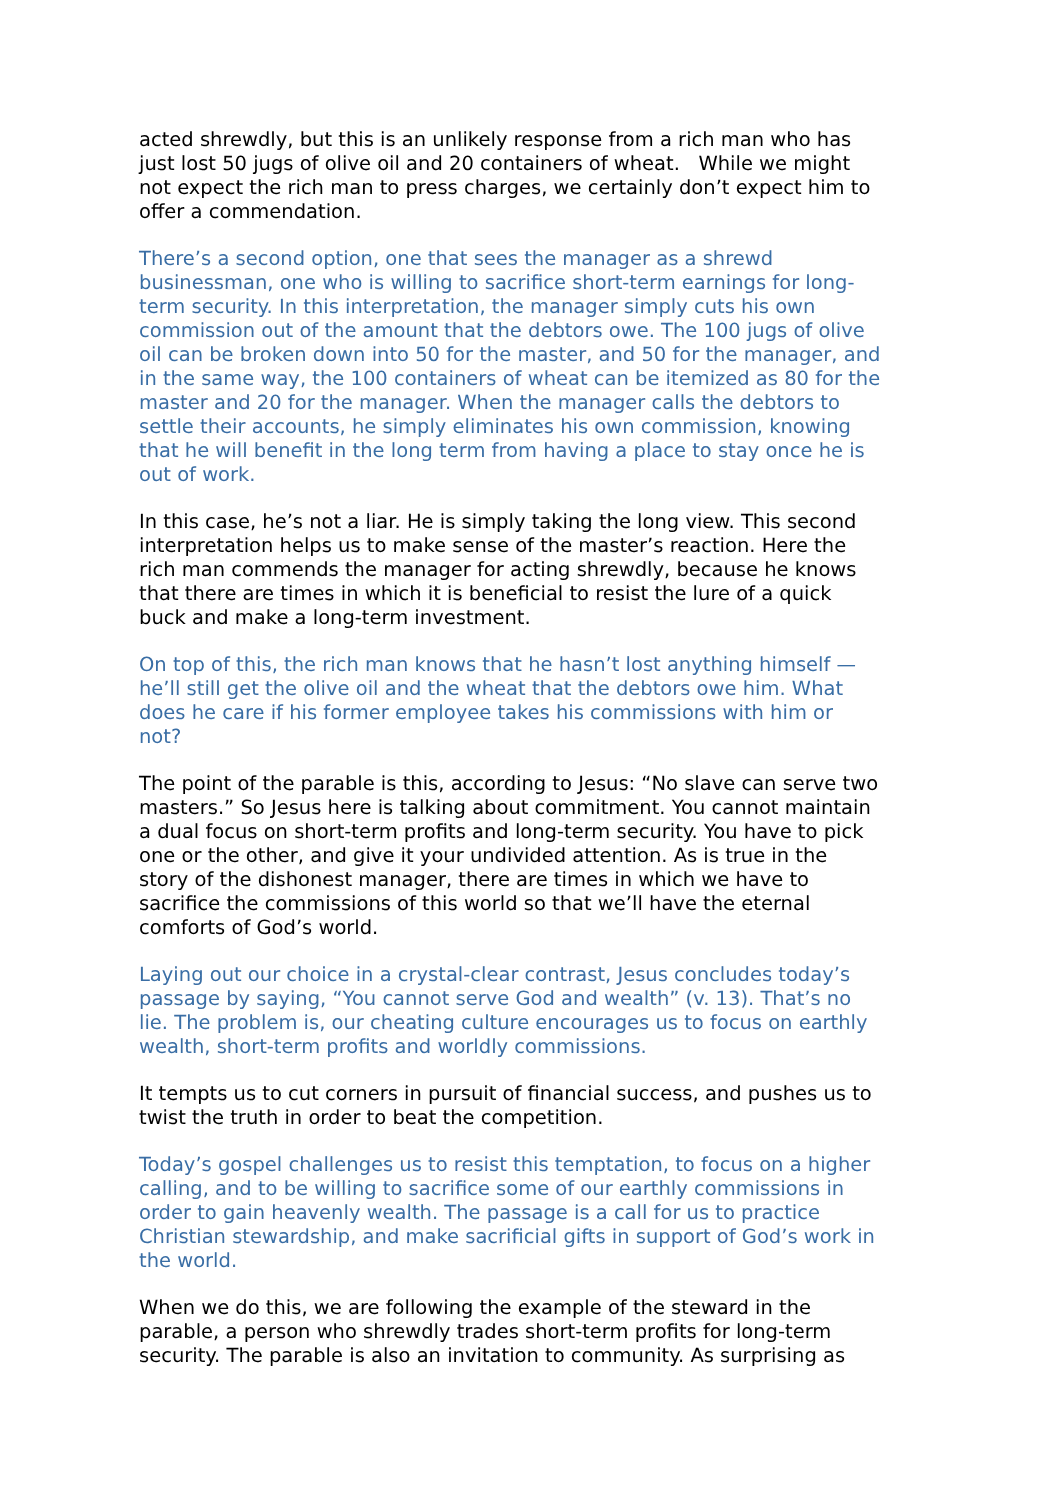acted shrewdly, but this is an unlikely response from a rich man who has just lost 50 jugs of olive oil and 20 containers of wheat. While we might not expect the rich man to press charges, we certainly don’t expect him to offer a commendation.
There’s a second option, one that sees the manager as a shrewd businessman, one who is willing to sacrifice short-term earnings for long-term security. In this interpretation, the manager simply cuts his own commission out of the amount that the debtors owe. The 100 jugs of olive oil can be broken down into 50 for the master, and 50 for the manager, and in the same way, the 100 containers of wheat can be itemized as 80 for the master and 20 for the manager. When the manager calls the debtors to settle their accounts, he simply eliminates his own commission, knowing that he will benefit in the long term from having a place to stay once he is out of work.
In this case, he’s not a liar. He is simply taking the long view. This second interpretation helps us to make sense of the master’s reaction. Here the rich man commends the manager for acting shrewdly, because he knows that there are times in which it is beneficial to resist the lure of a quick buck and make a long-term investment.
On top of this, the rich man knows that he hasn’t lost anything himself — he’ll still get the olive oil and the wheat that the debtors owe him. What does he care if his former employee takes his commissions with him or not?
The point of the parable is this, according to Jesus: “No slave can serve two masters.” So Jesus here is talking about commitment. You cannot maintain a dual focus on short-term profits and long-term security. You have to pick one or the other, and give it your undivided attention. As is true in the story of the dishonest manager, there are times in which we have to sacrifice the commissions of this world so that we’ll have the eternal comforts of God’s world.
Laying out our choice in a crystal-clear contrast, Jesus concludes today’s passage by saying, “You cannot serve God and wealth” (v. 13). That’s no lie. The problem is, our cheating culture encourages us to focus on earthly wealth, short-term profits and worldly commissions.
It tempts us to cut corners in pursuit of financial success, and pushes us to twist the truth in order to beat the competition.
Today’s gospel challenges us to resist this temptation, to focus on a higher calling, and to be willing to sacrifice some of our earthly commissions in order to gain heavenly wealth. The passage is a call for us to practice Christian stewardship, and make sacrificial gifts in support of God’s work in the world.
When we do this, we are following the example of the steward in the parable, a person who shrewdly trades short-term profits for long-term security. The parable is also an invitation to community. As surprising as